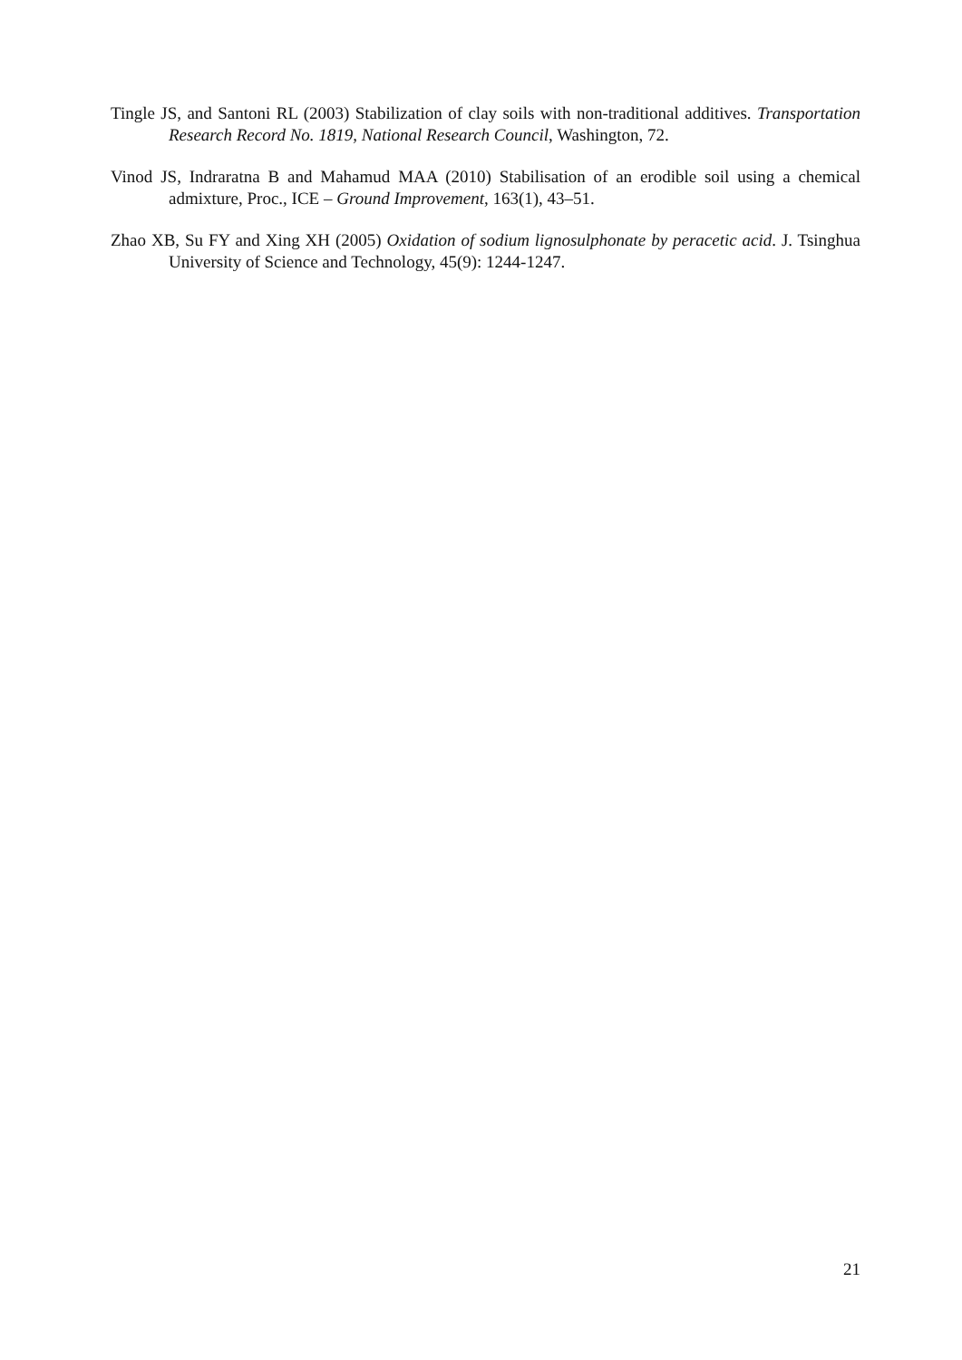Tingle JS, and Santoni RL (2003) Stabilization of clay soils with non-traditional additives. Transportation Research Record No. 1819, National Research Council, Washington, 72.
Vinod JS, Indraratna B and Mahamud MAA (2010) Stabilisation of an erodible soil using a chemical admixture, Proc., ICE – Ground Improvement, 163(1), 43–51.
Zhao XB, Su FY and Xing XH (2005) Oxidation of sodium lignosulphonate by peracetic acid. J. Tsinghua University of Science and Technology, 45(9): 1244-1247.
21